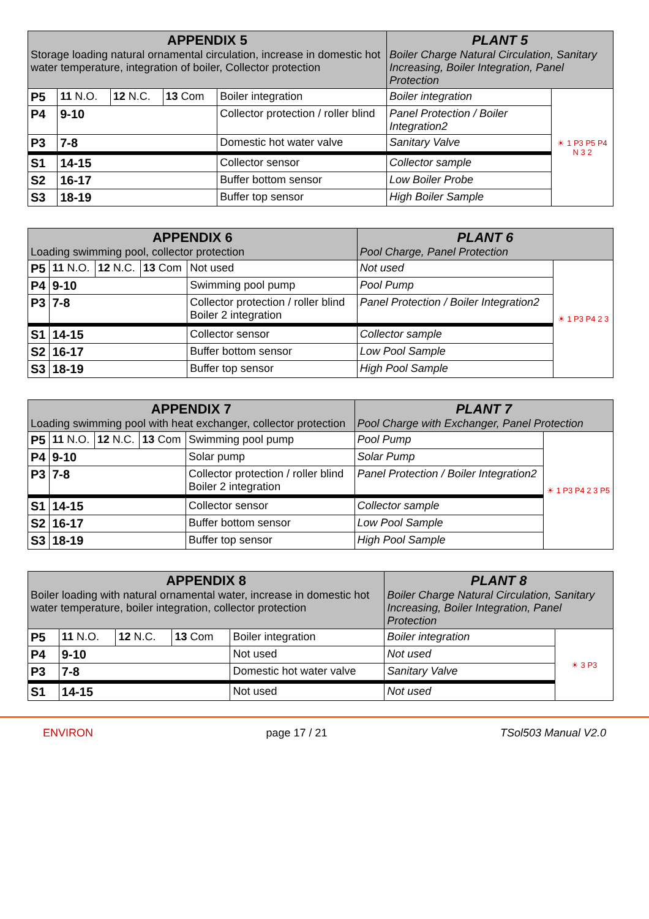| APPENDIX 5 Storage loading natural ornamental circulation, increase in domestic hot water temperature, integration of boiler, Collector protection | | | | | PLANT 5 Boiler Charge Natural Circulation, Sanitary Increasing, Boiler Integration, Panel Protection | |
| --- | --- | --- | --- | --- | --- | --- |
| P5 | 11 N.O. | 12 N.C. | 13 Com | Boiler integration | Boiler integration | ☀ 1 P3 P5 P4 N 3 2 |
| P4 | 9-10 | | | Collector protection / roller blind | Panel Protection / Boiler Integration2 | |
| P3 | 7-8 | | | Domestic hot water valve | Sanitary Valve | |
| S1 | 14-15 | | | Collector sensor | Collector sample | |
| S2 | 16-17 | | | Buffer bottom sensor | Low Boiler Probe | |
| S3 | 18-19 | | | Buffer top sensor | High Boiler Sample | |
| APPENDIX 6 Loading swimming pool, collector protection | | | | | PLANT 6 Pool Charge, Panel Protection | |
| --- | --- | --- | --- | --- | --- | --- |
| P5 | 11 N.O. | 12 N.C. | 13 Com | Not used | Not used | ☀ 1 P3 P4 2 3 |
| P4 | 9-10 | | | Swimming pool pump | Pool Pump | |
| P3 | 7-8 | | | Collector protection / roller blind Boiler 2 integration | Panel Protection / Boiler Integration2 | |
| S1 | 14-15 | | | Collector sensor | Collector sample | |
| S2 | 16-17 | | | Buffer bottom sensor | Low Pool Sample | |
| S3 | 18-19 | | | Buffer top sensor | High Pool Sample | |
| APPENDIX 7 Loading swimming pool with heat exchanger, collector protection | | | | | PLANT 7 Pool Charge with Exchanger, Panel Protection | |
| --- | --- | --- | --- | --- | --- | --- |
| P5 | 11 N.O. | 12 N.C. | 13 Com | Swimming pool pump | Pool Pump | ☀ 1 P3 P4 2 3 P5 |
| P4 | 9-10 | | | Solar pump | Solar Pump | |
| P3 | 7-8 | | | Collector protection / roller blind Boiler 2 integration | Panel Protection / Boiler Integration2 | |
| S1 | 14-15 | | | Collector sensor | Collector sample | |
| S2 | 16-17 | | | Buffer bottom sensor | Low Pool Sample | |
| S3 | 18-19 | | | Buffer top sensor | High Pool Sample | |
| APPENDIX 8 Boiler loading with natural ornamental water, increase in domestic hot water temperature, boiler integration, collector protection | | | | | PLANT 8 Boiler Charge Natural Circulation, Sanitary Increasing, Boiler Integration, Panel Protection | |
| --- | --- | --- | --- | --- | --- | --- |
| P5 | 11 N.O. | 12 N.C. | 13 Com | Boiler integration | Boiler integration | ☀ 3 P3 |
| P4 | 9-10 | | | Not used | Not used | |
| P3 | 7-8 | | | Domestic hot water valve | Sanitary Valve | |
| S1 | 14-15 | | | Not used | Not used | |
ENVIRON page 17 / 21 TSol503 Manual V2.0